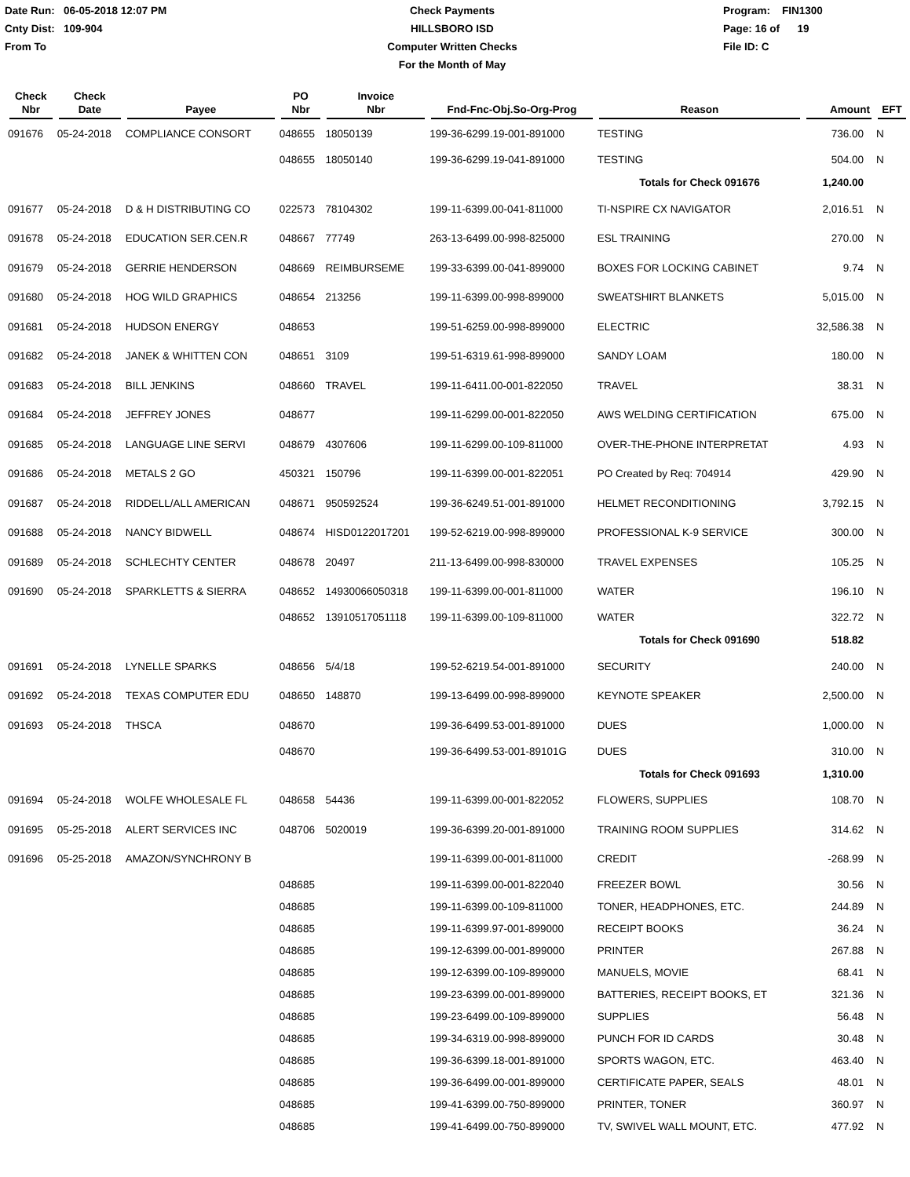Date Run: 06-05-2018 12:07 PM
Cnty Dist: 109-904
From To
Check Payments
HILLSBORO ISD
Computer Written Checks
For the Month of May
Program: FIN1300
Page: 16 of 19
File ID: C
| Check Nbr | Check Date | Payee | PO Nbr | Invoice Nbr | Fnd-Fnc-Obj.So-Org-Prog | Reason | Amount | EFT |
| --- | --- | --- | --- | --- | --- | --- | --- | --- |
| 091676 | 05-24-2018 | COMPLIANCE CONSORT | 048655 | 18050139 | 199-36-6299.19-001-891000 | TESTING | 736.00 | N |
| | | | 048655 | 18050140 | 199-36-6299.19-041-891000 | TESTING | 504.00 | N |
| | | | | | | Totals for Check 091676 | 1,240.00 | |
| 091677 | 05-24-2018 | D & H DISTRIBUTING CO | 022573 | 78104302 | 199-11-6399.00-041-811000 | TI-NSPIRE CX NAVIGATOR | 2,016.51 | N |
| 091678 | 05-24-2018 | EDUCATION SER.CEN.R | 048667 | 77749 | 263-13-6499.00-998-825000 | ESL TRAINING | 270.00 | N |
| 091679 | 05-24-2018 | GERRIE HENDERSON | 048669 | REIMBURSEME | 199-33-6399.00-041-899000 | BOXES FOR LOCKING CABINET | 9.74 | N |
| 091680 | 05-24-2018 | HOG WILD GRAPHICS | 048654 | 213256 | 199-11-6399.00-998-899000 | SWEATSHIRT BLANKETS | 5,015.00 | N |
| 091681 | 05-24-2018 | HUDSON ENERGY | 048653 | | 199-51-6259.00-998-899000 | ELECTRIC | 32,586.38 | N |
| 091682 | 05-24-2018 | JANEK & WHITTEN CON | 048651 | 3109 | 199-51-6319.61-998-899000 | SANDY LOAM | 180.00 | N |
| 091683 | 05-24-2018 | BILL JENKINS | 048660 | TRAVEL | 199-11-6411.00-001-822050 | TRAVEL | 38.31 | N |
| 091684 | 05-24-2018 | JEFFREY JONES | 048677 | | 199-11-6299.00-001-822050 | AWS WELDING CERTIFICATION | 675.00 | N |
| 091685 | 05-24-2018 | LANGUAGE LINE SERVI | 048679 | 4307606 | 199-11-6299.00-109-811000 | OVER-THE-PHONE INTERPRETAT | 4.93 | N |
| 091686 | 05-24-2018 | METALS 2 GO | 450321 | 150796 | 199-11-6399.00-001-822051 | PO Created by Req: 704914 | 429.90 | N |
| 091687 | 05-24-2018 | RIDDELL/ALL AMERICAN | 048671 | 950592524 | 199-36-6249.51-001-891000 | HELMET RECONDITIONING | 3,792.15 | N |
| 091688 | 05-24-2018 | NANCY BIDWELL | 048674 | HISD0122017201 | 199-52-6219.00-998-899000 | PROFESSIONAL K-9 SERVICE | 300.00 | N |
| 091689 | 05-24-2018 | SCHLECHTY CENTER | 048678 | 20497 | 211-13-6499.00-998-830000 | TRAVEL EXPENSES | 105.25 | N |
| 091690 | 05-24-2018 | SPARKLETTS & SIERRA | 048652 | 14930066050318 | 199-11-6399.00-001-811000 | WATER | 196.10 | N |
| | | | 048652 | 13910517051118 | 199-11-6399.00-109-811000 | WATER | 322.72 | N |
| | | | | | | Totals for Check 091690 | 518.82 | |
| 091691 | 05-24-2018 | LYNELLE SPARKS | 048656 | 5/4/18 | 199-52-6219.54-001-891000 | SECURITY | 240.00 | N |
| 091692 | 05-24-2018 | TEXAS COMPUTER EDU | 048650 | 148870 | 199-13-6499.00-998-899000 | KEYNOTE SPEAKER | 2,500.00 | N |
| 091693 | 05-24-2018 | THSCA | 048670 | | 199-36-6499.53-001-891000 | DUES | 1,000.00 | N |
| | | | 048670 | | 199-36-6499.53-001-89101G | DUES | 310.00 | N |
| | | | | | | Totals for Check 091693 | 1,310.00 | |
| 091694 | 05-24-2018 | WOLFE WHOLESALE FL | 048658 | 54436 | 199-11-6399.00-001-822052 | FLOWERS, SUPPLIES | 108.70 | N |
| 091695 | 05-25-2018 | ALERT SERVICES INC | 048706 | 5020019 | 199-36-6399.20-001-891000 | TRAINING ROOM SUPPLIES | 314.62 | N |
| 091696 | 05-25-2018 | AMAZON/SYNCHRONY B | | | 199-11-6399.00-001-811000 | CREDIT | -268.99 | N |
| | | | 048685 | | 199-11-6399.00-001-822040 | FREEZER BOWL | 30.56 | N |
| | | | 048685 | | 199-11-6399.00-109-811000 | TONER, HEADPHONES, ETC. | 244.89 | N |
| | | | 048685 | | 199-11-6399.97-001-899000 | RECEIPT BOOKS | 36.24 | N |
| | | | 048685 | | 199-12-6399.00-001-899000 | PRINTER | 267.88 | N |
| | | | 048685 | | 199-12-6399.00-109-899000 | MANUELS, MOVIE | 68.41 | N |
| | | | 048685 | | 199-23-6399.00-001-899000 | BATTERIES, RECEIPT BOOKS, ET | 321.36 | N |
| | | | 048685 | | 199-23-6499.00-109-899000 | SUPPLIES | 56.48 | N |
| | | | 048685 | | 199-34-6319.00-998-899000 | PUNCH FOR ID CARDS | 30.48 | N |
| | | | 048685 | | 199-36-6399.18-001-891000 | SPORTS WAGON, ETC. | 463.40 | N |
| | | | 048685 | | 199-36-6499.00-001-899000 | CERTIFICATE PAPER, SEALS | 48.01 | N |
| | | | 048685 | | 199-41-6399.00-750-899000 | PRINTER, TONER | 360.97 | N |
| | | | 048685 | | 199-41-6499.00-750-899000 | TV, SWIVEL WALL MOUNT, ETC. | 477.92 | N |